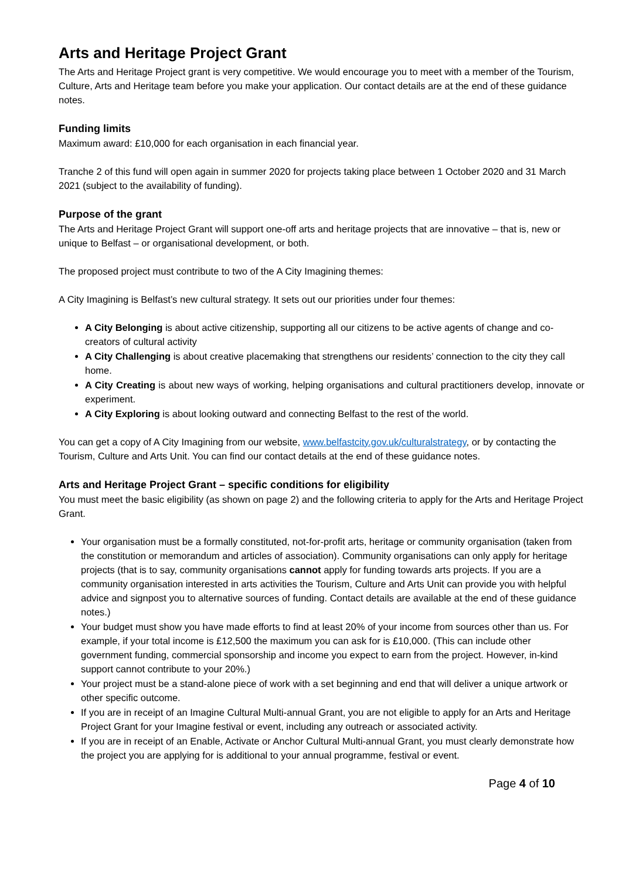Arts and Heritage Project Grant
The Arts and Heritage Project grant is very competitive. We would encourage you to meet with a member of the Tourism, Culture, Arts and Heritage team before you make your application. Our contact details are at the end of these guidance notes.
Funding limits
Maximum award: £10,000 for each organisation in each financial year.
Tranche 2 of this fund will open again in summer 2020 for projects taking place between 1 October 2020 and 31 March 2021 (subject to the availability of funding).
Purpose of the grant
The Arts and Heritage Project Grant will support one-off arts and heritage projects that are innovative – that is, new or unique to Belfast – or organisational development, or both.
The proposed project must contribute to two of the A City Imagining themes:
A City Imagining is Belfast’s new cultural strategy. It sets out our priorities under four themes:
A City Belonging is about active citizenship, supporting all our citizens to be active agents of change and co-creators of cultural activity
A City Challenging is about creative placemaking that strengthens our residents’ connection to the city they call home.
A City Creating is about new ways of working, helping organisations and cultural practitioners develop, innovate or experiment.
A City Exploring is about looking outward and connecting Belfast to the rest of the world.
You can get a copy of A City Imagining from our website, www.belfastcity.gov.uk/culturalstrategy, or by contacting the Tourism, Culture and Arts Unit. You can find our contact details at the end of these guidance notes.
Arts and Heritage Project Grant – specific conditions for eligibility
You must meet the basic eligibility (as shown on page 2) and the following criteria to apply for the Arts and Heritage Project Grant.
Your organisation must be a formally constituted, not-for-profit arts, heritage or community organisation (taken from the constitution or memorandum and articles of association). Community organisations can only apply for heritage projects (that is to say, community organisations cannot apply for funding towards arts projects. If you are a community organisation interested in arts activities the Tourism, Culture and Arts Unit can provide you with helpful advice and signpost you to alternative sources of funding. Contact details are available at the end of these guidance notes.)
Your budget must show you have made efforts to find at least 20% of your income from sources other than us. For example, if your total income is £12,500 the maximum you can ask for is £10,000. (This can include other government funding, commercial sponsorship and income you expect to earn from the project. However, in-kind support cannot contribute to your 20%.)
Your project must be a stand-alone piece of work with a set beginning and end that will deliver a unique artwork or other specific outcome.
If you are in receipt of an Imagine Cultural Multi-annual Grant, you are not eligible to apply for an Arts and Heritage Project Grant for your Imagine festival or event, including any outreach or associated activity.
If you are in receipt of an Enable, Activate or Anchor Cultural Multi-annual Grant, you must clearly demonstrate how the project you are applying for is additional to your annual programme, festival or event.
Page 4 of 10